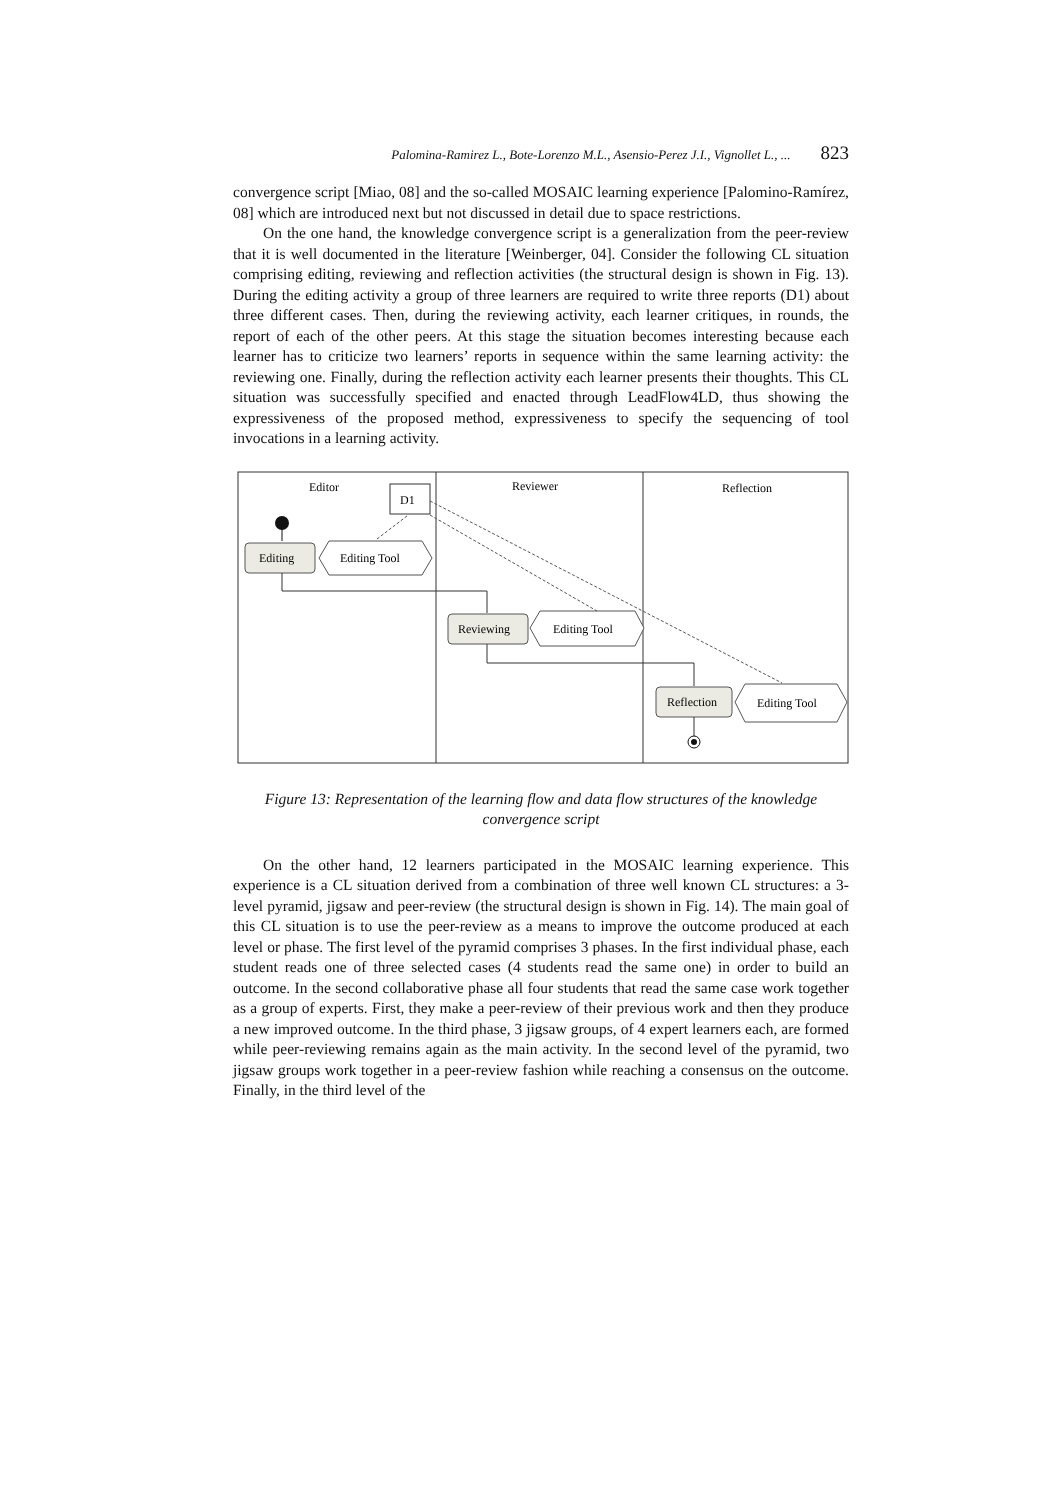Palomina-Ramirez L., Bote-Lorenzo M.L., Asensio-Perez J.I., Vignollet L., ... 823
convergence script [Miao, 08] and the so-called MOSAIC learning experience [Palomino-Ramírez, 08] which are introduced next but not discussed in detail due to space restrictions.
On the one hand, the knowledge convergence script is a generalization from the peer-review that it is well documented in the literature [Weinberger, 04]. Consider the following CL situation comprising editing, reviewing and reflection activities (the structural design is shown in Fig. 13). During the editing activity a group of three learners are required to write three reports (D1) about three different cases. Then, during the reviewing activity, each learner critiques, in rounds, the report of each of the other peers. At this stage the situation becomes interesting because each learner has to criticize two learners’ reports in sequence within the same learning activity: the reviewing one. Finally, during the reflection activity each learner presents their thoughts. This CL situation was successfully specified and enacted through LeadFlow4LD, thus showing the expressiveness of the proposed method, expressiveness to specify the sequencing of tool invocations in a learning activity.
Editor
Reviewer
Reflection
D1
Editing
Editing Tool
Reviewing
Editing Tool
Reflection
Editing Tool
Figure 13: Representation of the learning flow and data flow structures of the knowledge convergence script
On the other hand, 12 learners participated in the MOSAIC learning experience. This experience is a CL situation derived from a combination of three well known CL structures: a 3-level pyramid, jigsaw and peer-review (the structural design is shown in Fig. 14). The main goal of this CL situation is to use the peer-review as a means to improve the outcome produced at each level or phase. The first level of the pyramid comprises 3 phases. In the first individual phase, each student reads one of three selected cases (4 students read the same one) in order to build an outcome. In the second collaborative phase all four students that read the same case work together as a group of experts. First, they make a peer-review of their previous work and then they produce a new improved outcome. In the third phase, 3 jigsaw groups, of 4 expert learners each, are formed while peer-reviewing remains again as the main activity. In the second level of the pyramid, two jigsaw groups work together in a peer-review fashion while reaching a consensus on the outcome. Finally, in the third level of the